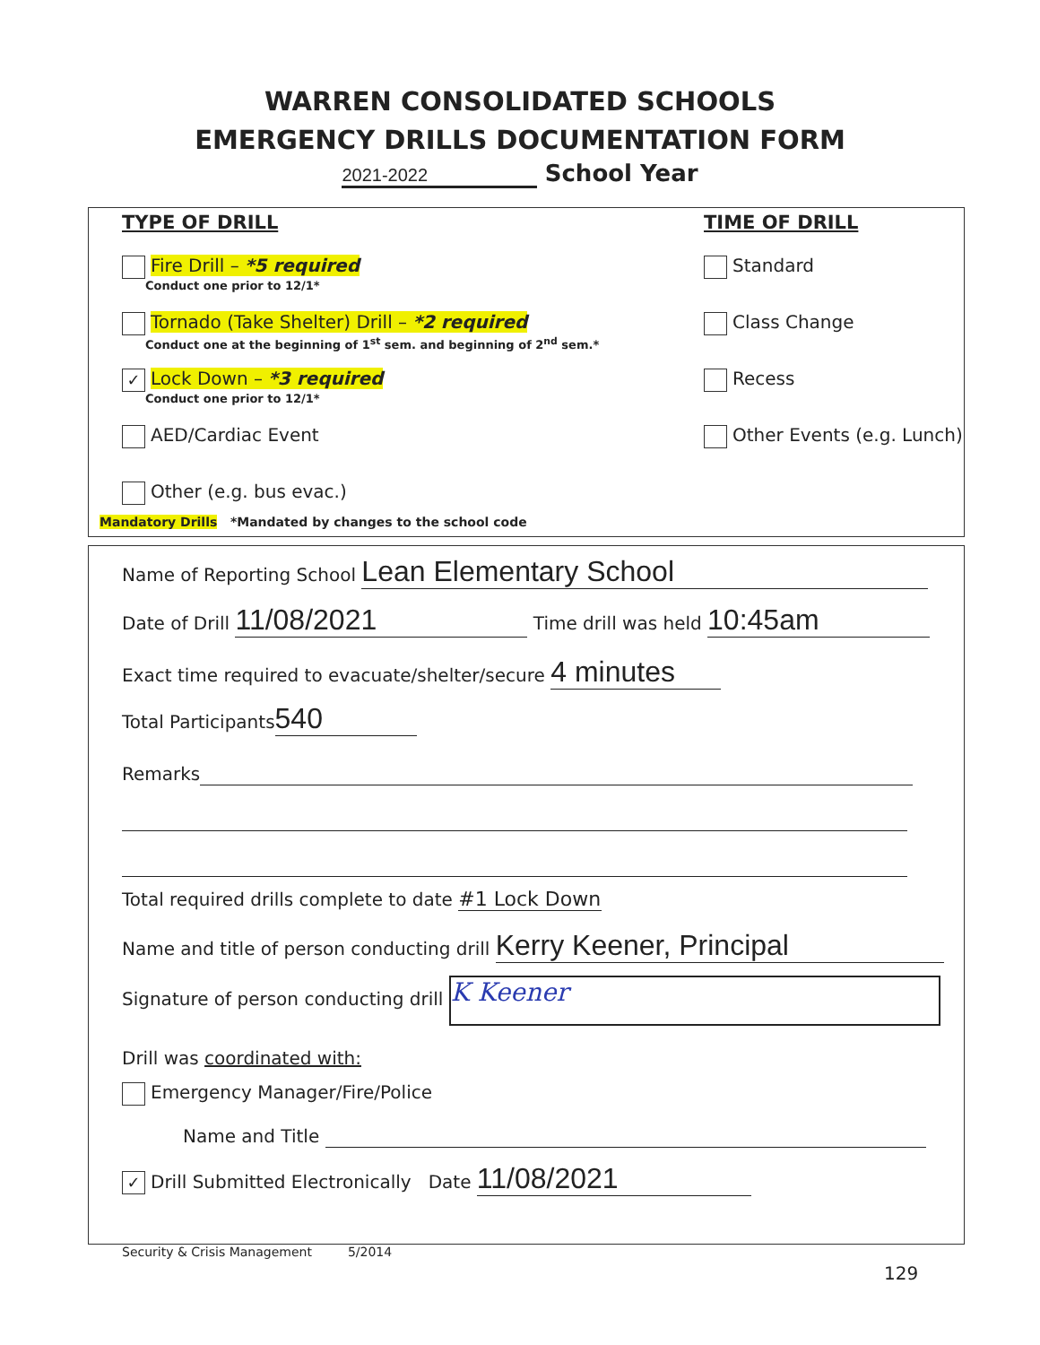WARREN CONSOLIDATED SCHOOLS
EMERGENCY DRILLS DOCUMENTATION FORM
2021-2022 School Year
TYPE OF DRILL
Fire Drill – *5 required
Conduct one prior to 12/1*
Tornado (Take Shelter) Drill – *2 required
Conduct one at the beginning of 1<sup>st</sup> sem. and beginning of 2<sup>nd</sup> sem.*
✓ Lock Down – *3 required
Conduct one prior to 12/1*
AED/Cardiac Event
Other (e.g. bus evac.)
TIME OF DRILL
Standard
Class Change
Recess
Other Events (e.g. Lunch)
Mandatory Drills *Mandated by changes to the school code
Name of Reporting School Lean Elementary School
Date of Drill 11/08/2021 Time drill was held 10:45am
Exact time required to evacuate/shelter/secure 4 minutes
Total Participants 540
Remarks
Total required drills complete to date #1 Lock Down
Name and title of person conducting drill Kerry Keener, Principal
Signature of person conducting drill K Keener
Drill was coordinated with:
Emergency Manager/Fire/Police
Name and Title
✓ Drill Submitted Electronically Date 11/08/2021
Security & Crisis Management 5/2014
129